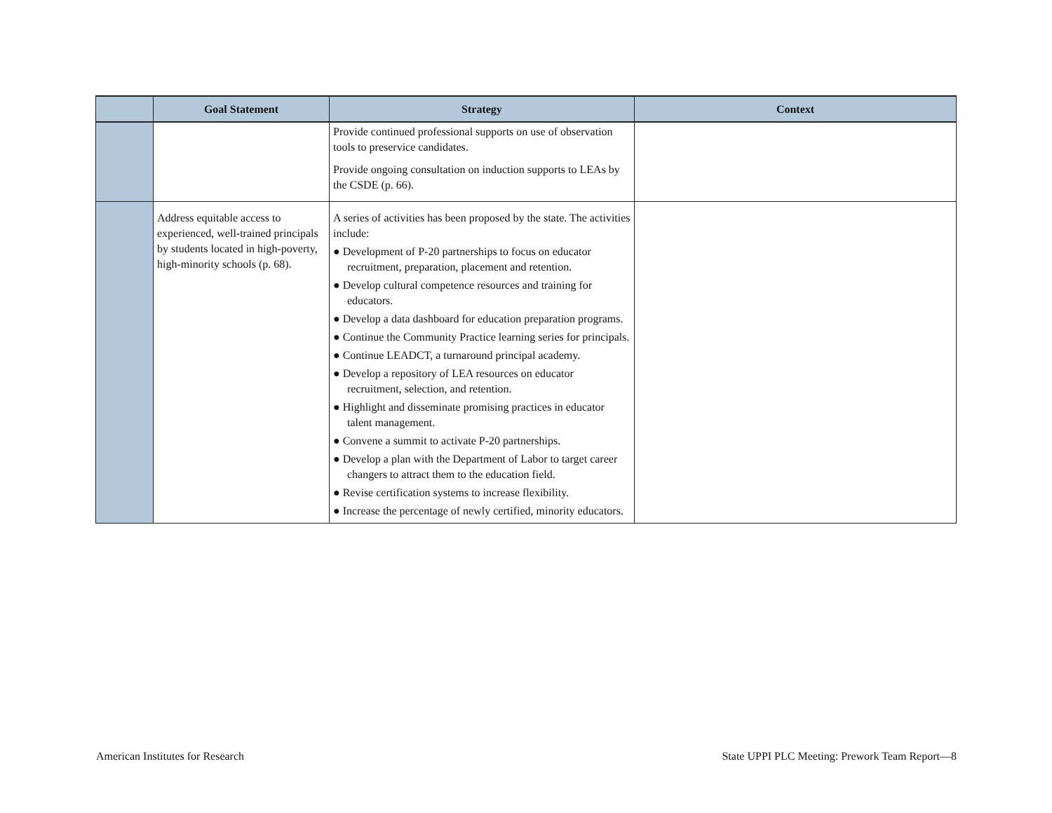| | Goal Statement | Strategy | Context |
| --- | --- | --- | --- |
| | | Provide continued professional supports on use of observation tools to preservice candidates. Provide ongoing consultation on induction supports to LEAs by the CSDE (p. 66). | |
| | Address equitable access to experienced, well-trained principals by students located in high-poverty, high-minority schools (p. 68). | A series of activities has been proposed by the state. The activities include: ● Development of P-20 partnerships to focus on educator recruitment, preparation, placement and retention. ● Develop cultural competence resources and training for educators. ● Develop a data dashboard for education preparation programs. ● Continue the Community Practice learning series for principals. ● Continue LEADCT, a turnaround principal academy. ● Develop a repository of LEA resources on educator recruitment, selection, and retention. ● Highlight and disseminate promising practices in educator talent management. ● Convene a summit to activate P-20 partnerships. ● Develop a plan with the Department of Labor to target career changers to attract them to the education field. ● Revise certification systems to increase flexibility. ● Increase the percentage of newly certified, minority educators. | |
American Institutes for Research
State UPPI PLC Meeting: Prework Team Report—8